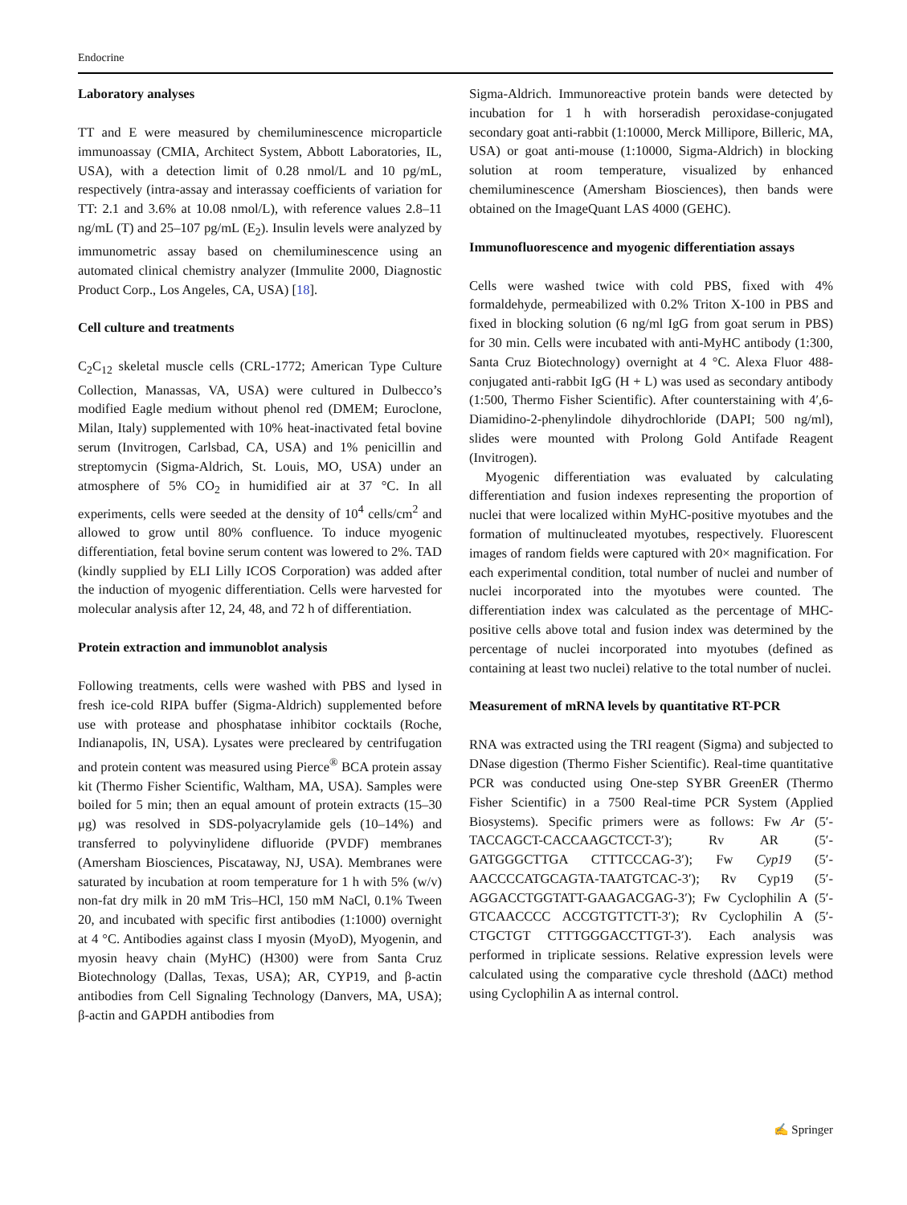Endocrine
Laboratory analyses
TT and E were measured by chemiluminescence microparticle immunoassay (CMIA, Architect System, Abbott Laboratories, IL, USA), with a detection limit of 0.28 nmol/L and 10 pg/mL, respectively (intra-assay and interassay coefficients of variation for TT: 2.1 and 3.6% at 10.08 nmol/L), with reference values 2.8–11 ng/mL (T) and 25–107 pg/mL (E<sub>2</sub>). Insulin levels were analyzed by immunometric assay based on chemiluminescence using an automated clinical chemistry analyzer (Immulite 2000, Diagnostic Product Corp., Los Angeles, CA, USA) [18].
Cell culture and treatments
C<sub>2</sub>C<sub>12</sub> skeletal muscle cells (CRL-1772; American Type Culture Collection, Manassas, VA, USA) were cultured in Dulbecco’s modified Eagle medium without phenol red (DMEM; Euroclone, Milan, Italy) supplemented with 10% heat-inactivated fetal bovine serum (Invitrogen, Carlsbad, CA, USA) and 1% penicillin and streptomycin (Sigma-Aldrich, St. Louis, MO, USA) under an atmosphere of 5% CO<sub>2</sub> in humidified air at 37 °C. In all experiments, cells were seeded at the density of 10<sup>4</sup> cells/cm<sup>2</sup> and allowed to grow until 80% confluence. To induce myogenic differentiation, fetal bovine serum content was lowered to 2%. TAD (kindly supplied by ELI Lilly ICOS Corporation) was added after the induction of myogenic differentiation. Cells were harvested for molecular analysis after 12, 24, 48, and 72 h of differentiation.
Protein extraction and immunoblot analysis
Following treatments, cells were washed with PBS and lysed in fresh ice-cold RIPA buffer (Sigma-Aldrich) supplemented before use with protease and phosphatase inhibitor cocktails (Roche, Indianapolis, IN, USA). Lysates were precleared by centrifugation and protein content was measured using Pierce<sup>®</sup> BCA protein assay kit (Thermo Fisher Scientific, Waltham, MA, USA). Samples were boiled for 5 min; then an equal amount of protein extracts (15–30 μg) was resolved in SDS-polyacrylamide gels (10–14%) and transferred to polyvinylidene difluoride (PVDF) membranes (Amersham Biosciences, Piscataway, NJ, USA). Membranes were saturated by incubation at room temperature for 1 h with 5% (w/v) non-fat dry milk in 20 mM Tris–HCl, 150 mM NaCl, 0.1% Tween 20, and incubated with specific first antibodies (1:1000) overnight at 4 °C. Antibodies against class I myosin (MyoD), Myogenin, and myosin heavy chain (MyHC) (H300) were from Santa Cruz Biotechnology (Dallas, Texas, USA); AR, CYP19, and β-actin antibodies from Cell Signaling Technology (Danvers, MA, USA); β-actin and GAPDH antibodies from
Sigma-Aldrich. Immunoreactive protein bands were detected by incubation for 1 h with horseradish peroxidase-conjugated secondary goat anti-rabbit (1:10000, Merck Millipore, Billeric, MA, USA) or goat anti-mouse (1:10000, Sigma-Aldrich) in blocking solution at room temperature, visualized by enhanced chemiluminescence (Amersham Biosciences), then bands were obtained on the ImageQuant LAS 4000 (GEHC).
Immunofluorescence and myogenic differentiation assays
Cells were washed twice with cold PBS, fixed with 4% formaldehyde, permeabilized with 0.2% Triton X-100 in PBS and fixed in blocking solution (6 ng/ml IgG from goat serum in PBS) for 30 min. Cells were incubated with anti-MyHC antibody (1:300, Santa Cruz Biotechnology) overnight at 4 °C. Alexa Fluor 488-conjugated anti-rabbit IgG (H + L) was used as secondary antibody (1:500, Thermo Fisher Scientific). After counterstaining with 4′,6-Diamidino-2-phenylindole dihydrochloride (DAPI; 500 ng/ml), slides were mounted with Prolong Gold Antifade Reagent (Invitrogen).
Myogenic differentiation was evaluated by calculating differentiation and fusion indexes representing the proportion of nuclei that were localized within MyHC-positive myotubes and the formation of multinucleated myotubes, respectively. Fluorescent images of random fields were captured with 20× magnification. For each experimental condition, total number of nuclei and number of nuclei incorporated into the myotubes were counted. The differentiation index was calculated as the percentage of MHC-positive cells above total and fusion index was determined by the percentage of nuclei incorporated into myotubes (defined as containing at least two nuclei) relative to the total number of nuclei.
Measurement of mRNA levels by quantitative RT-PCR
RNA was extracted using the TRI reagent (Sigma) and subjected to DNase digestion (Thermo Fisher Scientific). Real-time quantitative PCR was conducted using One-step SYBR GreenER (Thermo Fisher Scientific) in a 7500 Real-time PCR System (Applied Biosystems). Specific primers were as follows: Fw Ar (5′-TACCAGCT-CACCAAGCTCCT-3′); Rv AR (5′-GATGGGCTTGA CTTTCCCAG-3′); Fw Cyp19 (5′-AACCCCATGCAGTA-TAATGTCAC-3′); Rv Cyp19 (5′-AGGACCTGGTATT-GAAGACGAG-3′); Fw Cyclophilin A (5′-GTCAACCCC ACCGTGTTCTT-3′); Rv Cyclophilin A (5′-CTGCTGT CTTTGGGACCTTGT-3′). Each analysis was performed in triplicate sessions. Relative expression levels were calculated using the comparative cycle threshold (ΔΔCt) method using Cyclophilin A as internal control.
✍ Springer